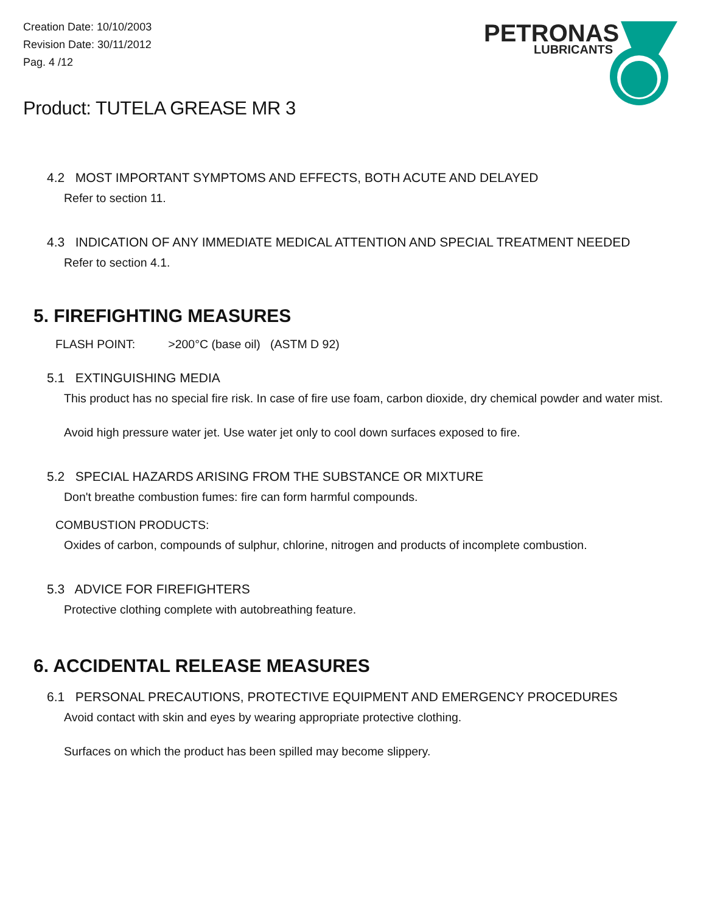Creation Date: 10/10/2003
Revision Date: 30/11/2012
Pag. 4 /12
PETRONAS
LUBRICANTS
Product: TUTELA GREASE MR 3
4.2 MOST IMPORTANT SYMPTOMS AND EFFECTS, BOTH ACUTE AND DELAYED
Refer to section 11.
4.3 INDICATION OF ANY IMMEDIATE MEDICAL ATTENTION AND SPECIAL TREATMENT NEEDED
Refer to section 4.1.
5. FIREFIGHTING MEASURES
FLASH POINT: >200°C (base oil) (ASTM D 92)
5.1 EXTINGUISHING MEDIA
This product has no special fire risk. In case of fire use foam, carbon dioxide, dry chemical powder and water mist.
Avoid high pressure water jet. Use water jet only to cool down surfaces exposed to fire.
5.2 SPECIAL HAZARDS ARISING FROM THE SUBSTANCE OR MIXTURE
Don't breathe combustion fumes: fire can form harmful compounds.
COMBUSTION PRODUCTS:
Oxides of carbon, compounds of sulphur, chlorine, nitrogen and products of incomplete combustion.
5.3 ADVICE FOR FIREFIGHTERS
Protective clothing complete with autobreathing feature.
6. ACCIDENTAL RELEASE MEASURES
6.1 PERSONAL PRECAUTIONS, PROTECTIVE EQUIPMENT AND EMERGENCY PROCEDURES
Avoid contact with skin and eyes by wearing appropriate protective clothing.
Surfaces on which the product has been spilled may become slippery.